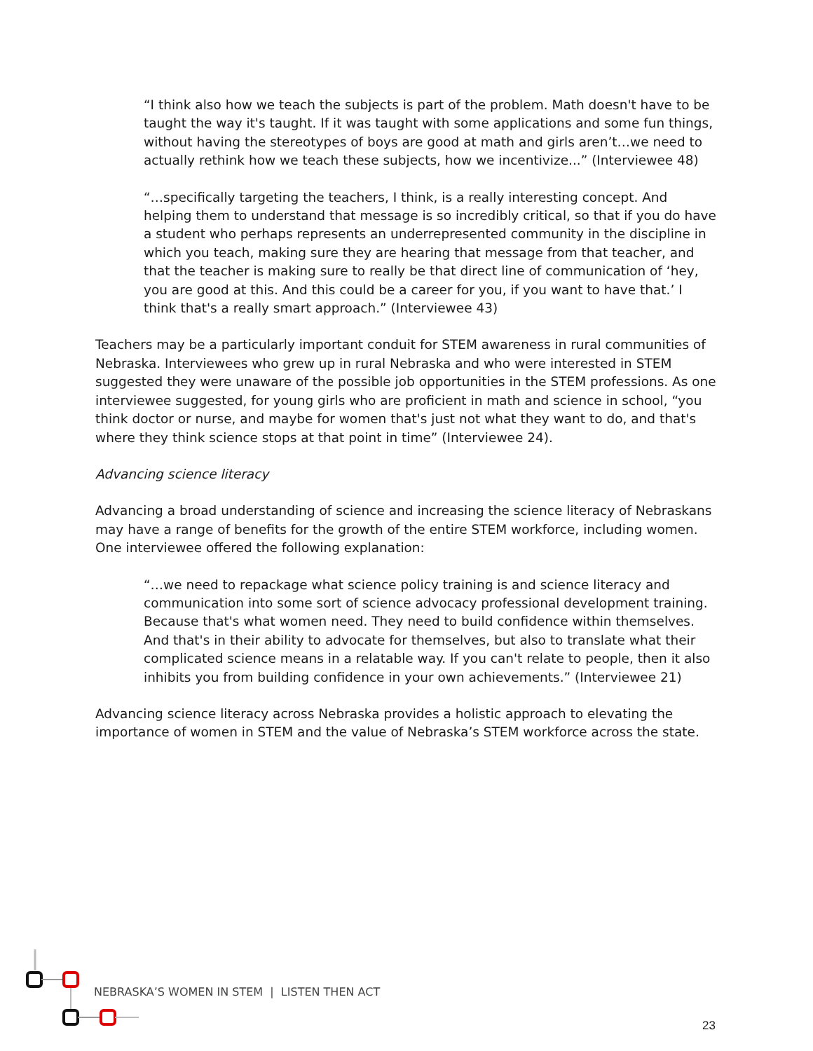“I think also how we teach the subjects is part of the problem. Math doesn't have to be taught the way it's taught. If it was taught with some applications and some fun things, without having the stereotypes of boys are good at math and girls aren’t…we need to actually rethink how we teach these subjects, how we incentivize...” (Interviewee 48)
“…specifically targeting the teachers, I think, is a really interesting concept. And helping them to understand that message is so incredibly critical, so that if you do have a student who perhaps represents an underrepresented community in the discipline in which you teach, making sure they are hearing that message from that teacher, and that the teacher is making sure to really be that direct line of communication of ‘hey, you are good at this. And this could be a career for you, if you want to have that.’ I think that's a really smart approach.” (Interviewee 43)
Teachers may be a particularly important conduit for STEM awareness in rural communities of Nebraska. Interviewees who grew up in rural Nebraska and who were interested in STEM suggested they were unaware of the possible job opportunities in the STEM professions. As one interviewee suggested, for young girls who are proficient in math and science in school, “you think doctor or nurse, and maybe for women that's just not what they want to do, and that's where they think science stops at that point in time” (Interviewee 24).
Advancing science literacy
Advancing a broad understanding of science and increasing the science literacy of Nebraskans may have a range of benefits for the growth of the entire STEM workforce, including women. One interviewee offered the following explanation:
“…we need to repackage what science policy training is and science literacy and communication into some sort of science advocacy professional development training. Because that's what women need. They need to build confidence within themselves. And that's in their ability to advocate for themselves, but also to translate what their complicated science means in a relatable way. If you can't relate to people, then it also inhibits you from building confidence in your own achievements.” (Interviewee 21)
Advancing science literacy across Nebraska provides a holistic approach to elevating the importance of women in STEM and the value of Nebraska’s STEM workforce across the state.
NEBRASKA’S WOMEN IN STEM | LISTEN THEN ACT
23